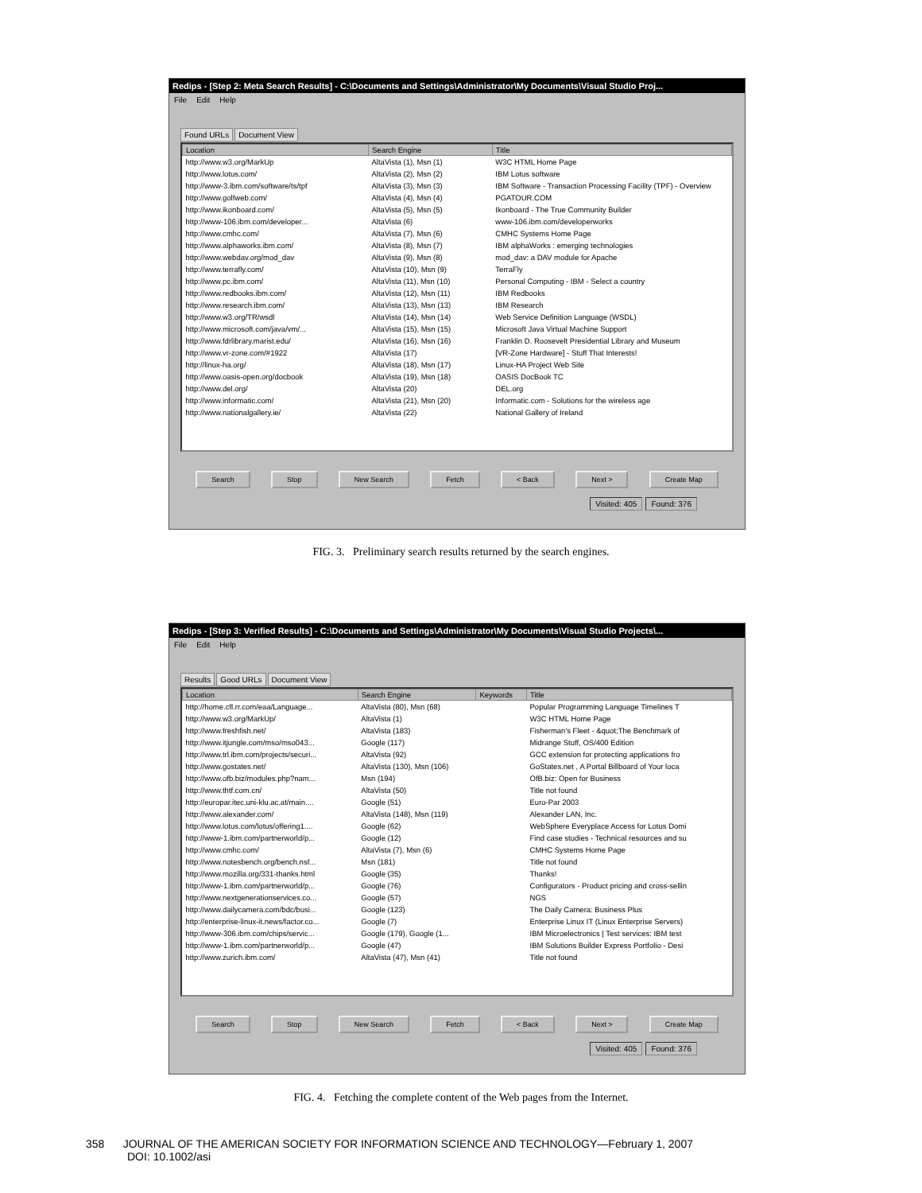Redips - [Step 2: Meta Search Results] - C:\Documents and Settings\Administrator\My Documents\Visual Studio Proj...
File Edit Help
Found URLs Document View
| Location | Search Engine | Title |
| --- | --- | --- |
| http://www.w3.org/MarkUp | AltaVista (1), Msn (1) | W3C HTML Home Page |
| http://www.lotus.com/ | AltaVista (2), Msn (2) | IBM Lotus software |
| http://www-3.ibm.com/software/ts/tpf | AltaVista (3), Msn (3) | IBM Software - Transaction Processing Facility (TPF) - Overview |
| http://www.golfweb.com/ | AltaVista (4), Msn (4) | PGATOUR.COM |
| http://www.ikonboard.com/ | AltaVista (5), Msn (5) | Ikonboard - The True Community Builder |
| http://www-106.ibm.com/developer... | AltaVista (6) | www-106.ibm.com/developerworks |
| http://www.cmhc.com/ | AltaVista (7), Msn (6) | CMHC Systems Home Page |
| http://www.alphaworks.ibm.com/ | AltaVista (8), Msn (7) | IBM alphaWorks : emerging technologies |
| http://www.webdav.org/mod_dav | AltaVista (9), Msn (8) | mod_dav: a DAV module for Apache |
| http://www.terrafly.com/ | AltaVista (10), Msn (9) | TerraFly |
| http://www.pc.ibm.com/ | AltaVista (11), Msn (10) | Personal Computing - IBM - Select a country |
| http://www.redbooks.ibm.com/ | AltaVista (12), Msn (11) | IBM Redbooks |
| http://www.research.ibm.com/ | AltaVista (13), Msn (13) | IBM Research |
| http://www.w3.org/TR/wsdl | AltaVista (14), Msn (14) | Web Service Definition Language (WSDL) |
| http://www.microsoft.com/java/vm/... | AltaVista (15), Msn (15) | Microsoft Java Virtual Machine Support |
| http://www.fdrlibrary.marist.edu/ | AltaVista (16), Msn (16) | Franklin D. Roosevelt Presidential Library and Museum |
| http://www.vr-zone.com/#1922 | AltaVista (17) | [VR-Zone Hardware] - Stuff That Interests! |
| http://linux-ha.org/ | AltaVista (18), Msn (17) | Linux-HA Project Web Site |
| http://www.oasis-open.org/docbook | AltaVista (19), Msn (18) | OASIS DocBook TC |
| http://www.del.org/ | AltaVista (20) | DEL.org |
| http://www.informatic.com/ | AltaVista (21), Msn (20) | Informatic.com - Solutions for the wireless age |
| http://www.nationalgallery.ie/ | AltaVista (22) | National Gallery of Ireland |
Search Stop New Search Fetch < Back Next > Create Map
Visited: 405 Found: 376
FIG. 3. Preliminary search results returned by the search engines.
Redips - [Step 3: Verified Results] - C:\Documents and Settings\Administrator\My Documents\Visual Studio Projects\...
File Edit Help
Results Good URLs Document View
| Location | Search Engine | Keywords | Title |
| --- | --- | --- | --- |
| http://home.cfl.rr.com/eaa/Language... | AltaVista (80), Msn (68) | | Popular Programming Language Timelines T |
| http://www.w3.org/MarkUp/ | AltaVista (1) | | W3C HTML Home Page |
| http://www.freshfish.net/ | AltaVista (183) | | Fisherman's Fleet - &quot;The Benchmark of |
| http://www.itjungle.com/mso/mso043... | Google (117) | | Midrange Stuff, OS/400 Edition |
| http://www.trl.ibm.com/projects/securi... | AltaVista (92) | | GCC extension for protecting applications fro |
| http://www.gostates.net/ | AltaVista (130), Msn (106) | | GoStates.net , A Portal Billboard of Your loca |
| http://www.ofb.biz/modules.php?nam... | Msn (194) | | OfB.biz: Open for Business |
| http://www.thtf.com.cn/ | AltaVista (50) | | Title not found |
| http://europar.itec.uni-klu.ac.at/main.... | Google (51) | | Euro-Par 2003 |
| http://www.alexander.com/ | AltaVista (148), Msn (119) | | Alexander LAN, Inc. |
| http://www.lotus.com/lotus/offering1.... | Google (62) | | WebSphere Everyplace Access for Lotus Domi |
| http://www-1.ibm.com/partnerworld/p... | Google (12) | | Find case studies - Technical resources and su |
| http://www.cmhc.com/ | AltaVista (7), Msn (6) | | CMHC Systems Home Page |
| http://www.notesbench.org/bench.nsf... | Msn (181) | | Title not found |
| http://www.mozilla.org/331-thanks.html | Google (35) | | Thanks! |
| http://www-1.ibm.com/partnerworld/p... | Google (76) | | Configurators - Product pricing and cross-sellin |
| http://www.nextgenerationservices.co... | Google (57) | | NGS |
| http://www.dailycamera.com/bdc/busi... | Google (123) | | The Daily Camera: Business Plus |
| http://enterprise-linux-it.news/factor.co... | Google (7) | | Enterprise Linux IT (Linux Enterprise Servers) |
| http://www-306.ibm.com/chips/servic... | Google (179), Google (1... | | IBM Microelectronics / Test services: IBM test |
| http://www-1.ibm.com/partnerworld/p... | Google (47) | | IBM Solutions Builder Express Portfolio - Desi |
| http://www.zurich.ibm.com/ | AltaVista (47), Msn (41) | | Title not found |
Search Stop New Search Fetch < Back Next > Create Map
Visited: 405 Found: 376
FIG. 4. Fetching the complete content of the Web pages from the Internet.
358 JOURNAL OF THE AMERICAN SOCIETY FOR INFORMATION SCIENCE AND TECHNOLOGY—February 1, 2007
DOI: 10.1002/asi